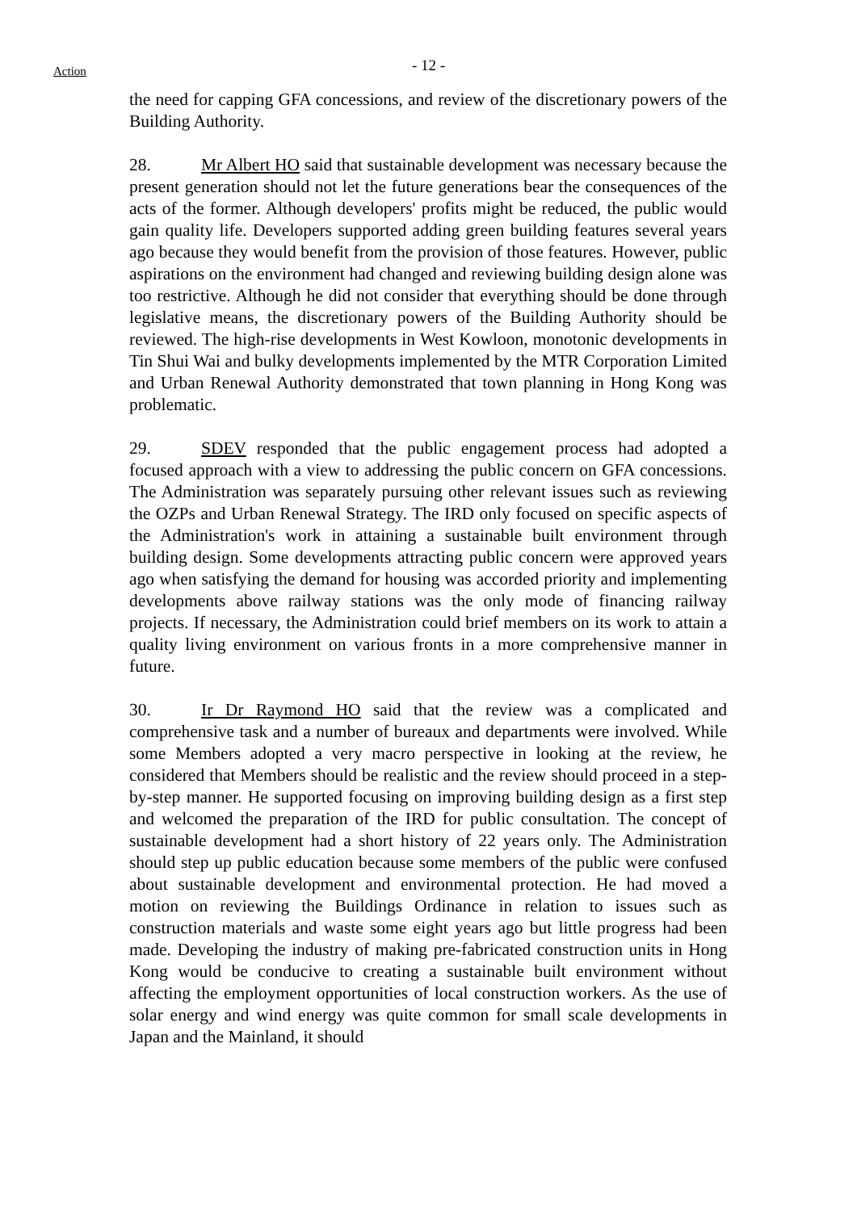Action
- 12 -
the need for capping GFA concessions, and review of the discretionary powers of the Building Authority.
28. Mr Albert HO said that sustainable development was necessary because the present generation should not let the future generations bear the consequences of the acts of the former. Although developers' profits might be reduced, the public would gain quality life. Developers supported adding green building features several years ago because they would benefit from the provision of those features. However, public aspirations on the environment had changed and reviewing building design alone was too restrictive. Although he did not consider that everything should be done through legislative means, the discretionary powers of the Building Authority should be reviewed. The high-rise developments in West Kowloon, monotonic developments in Tin Shui Wai and bulky developments implemented by the MTR Corporation Limited and Urban Renewal Authority demonstrated that town planning in Hong Kong was problematic.
29. SDEV responded that the public engagement process had adopted a focused approach with a view to addressing the public concern on GFA concessions. The Administration was separately pursuing other relevant issues such as reviewing the OZPs and Urban Renewal Strategy. The IRD only focused on specific aspects of the Administration's work in attaining a sustainable built environment through building design. Some developments attracting public concern were approved years ago when satisfying the demand for housing was accorded priority and implementing developments above railway stations was the only mode of financing railway projects. If necessary, the Administration could brief members on its work to attain a quality living environment on various fronts in a more comprehensive manner in future.
30. Ir Dr Raymond HO said that the review was a complicated and comprehensive task and a number of bureaux and departments were involved. While some Members adopted a very macro perspective in looking at the review, he considered that Members should be realistic and the review should proceed in a step-by-step manner. He supported focusing on improving building design as a first step and welcomed the preparation of the IRD for public consultation. The concept of sustainable development had a short history of 22 years only. The Administration should step up public education because some members of the public were confused about sustainable development and environmental protection. He had moved a motion on reviewing the Buildings Ordinance in relation to issues such as construction materials and waste some eight years ago but little progress had been made. Developing the industry of making pre-fabricated construction units in Hong Kong would be conducive to creating a sustainable built environment without affecting the employment opportunities of local construction workers. As the use of solar energy and wind energy was quite common for small scale developments in Japan and the Mainland, it should